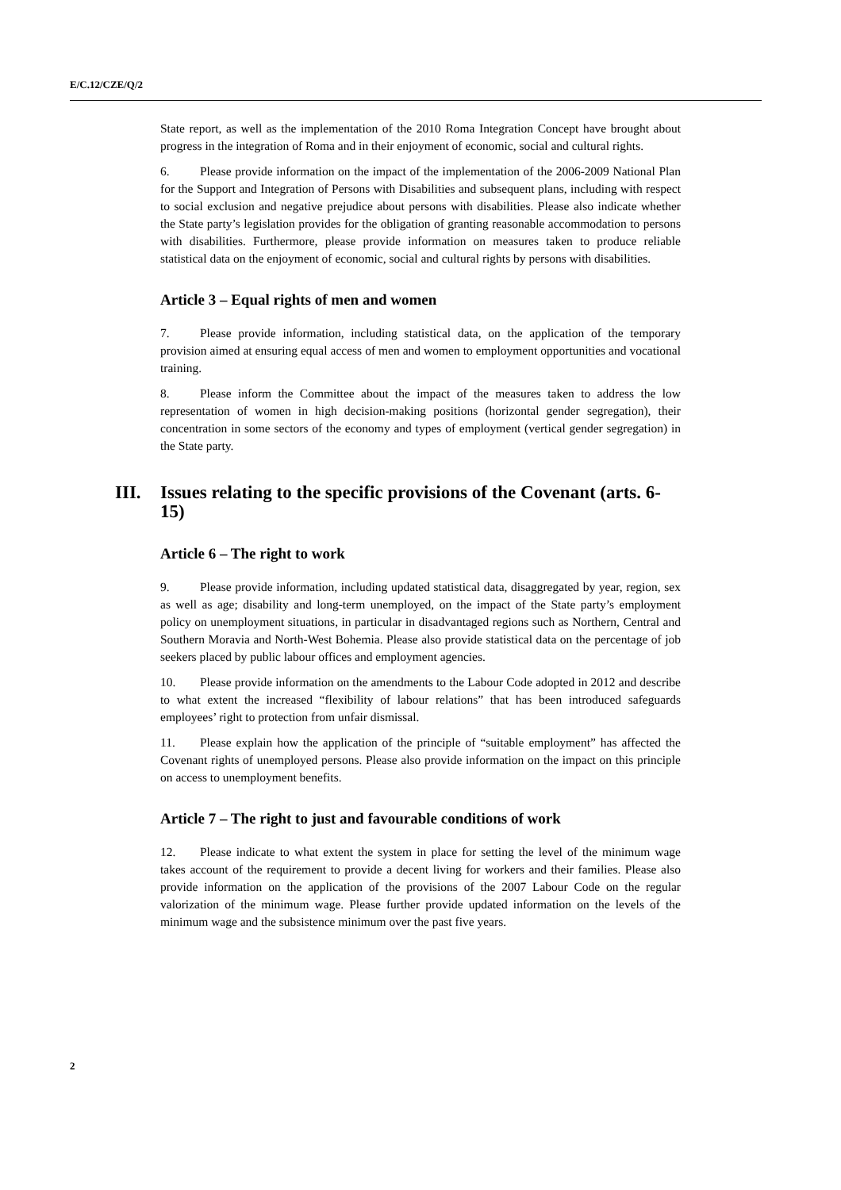E/C.12/CZE/Q/2
State report, as well as the implementation of the 2010 Roma Integration Concept have brought about progress in the integration of Roma and in their enjoyment of economic, social and cultural rights.
6. Please provide information on the impact of the implementation of the 2006-2009 National Plan for the Support and Integration of Persons with Disabilities and subsequent plans, including with respect to social exclusion and negative prejudice about persons with disabilities. Please also indicate whether the State party’s legislation provides for the obligation of granting reasonable accommodation to persons with disabilities. Furthermore, please provide information on measures taken to produce reliable statistical data on the enjoyment of economic, social and cultural rights by persons with disabilities.
Article 3 – Equal rights of men and women
7. Please provide information, including statistical data, on the application of the temporary provision aimed at ensuring equal access of men and women to employment opportunities and vocational training.
8. Please inform the Committee about the impact of the measures taken to address the low representation of women in high decision-making positions (horizontal gender segregation), their concentration in some sectors of the economy and types of employment (vertical gender segregation) in the State party.
III. Issues relating to the specific provisions of the Covenant (arts. 6-15)
Article 6 – The right to work
9. Please provide information, including updated statistical data, disaggregated by year, region, sex as well as age; disability and long-term unemployed, on the impact of the State party’s employment policy on unemployment situations, in particular in disadvantaged regions such as Northern, Central and Southern Moravia and North-West Bohemia. Please also provide statistical data on the percentage of job seekers placed by public labour offices and employment agencies.
10. Please provide information on the amendments to the Labour Code adopted in 2012 and describe to what extent the increased “flexibility of labour relations” that has been introduced safeguards employees’ right to protection from unfair dismissal.
11. Please explain how the application of the principle of “suitable employment” has affected the Covenant rights of unemployed persons. Please also provide information on the impact on this principle on access to unemployment benefits.
Article 7 – The right to just and favourable conditions of work
12. Please indicate to what extent the system in place for setting the level of the minimum wage takes account of the requirement to provide a decent living for workers and their families. Please also provide information on the application of the provisions of the 2007 Labour Code on the regular valorization of the minimum wage. Please further provide updated information on the levels of the minimum wage and the subsistence minimum over the past five years.
2